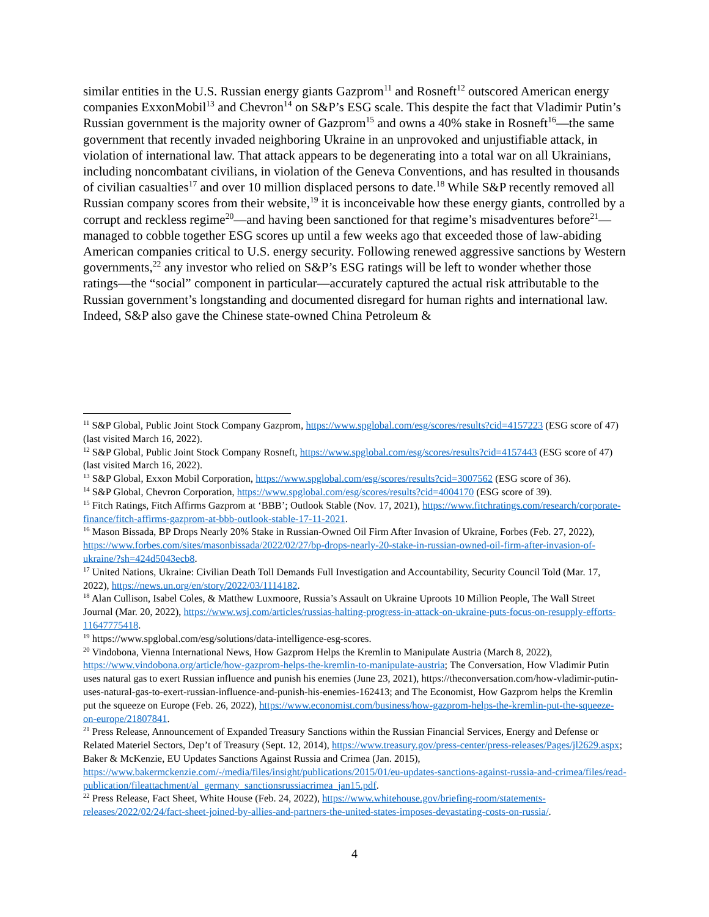similar entities in the U.S. Russian energy giants Gazprom<sup>11</sup> and Rosneft<sup>12</sup> outscored American energy companies ExxonMobil<sup>13</sup> and Chevron<sup>14</sup> on S&P’s ESG scale. This despite the fact that Vladimir Putin’s Russian government is the majority owner of Gazprom<sup>15</sup> and owns a 40% stake in Rosneft<sup>16</sup>—the same government that recently invaded neighboring Ukraine in an unprovoked and unjustifiable attack, in violation of international law. That attack appears to be degenerating into a total war on all Ukrainians, including noncombatant civilians, in violation of the Geneva Conventions, and has resulted in thousands of civilian casualties<sup>17</sup> and over 10 million displaced persons to date.<sup>18</sup> While S&P recently removed all Russian company scores from their website,<sup>19</sup> it is inconceivable how these energy giants, controlled by a corrupt and reckless regime<sup>20</sup>—and having been sanctioned for that regime’s misadventures before<sup>21</sup>—managed to cobble together ESG scores up until a few weeks ago that exceeded those of law-abiding American companies critical to U.S. energy security. Following renewed aggressive sanctions by Western governments,<sup>22</sup> any investor who relied on S&P’s ESG ratings will be left to wonder whether those ratings—the “social” component in particular—accurately captured the actual risk attributable to the Russian government’s longstanding and documented disregard for human rights and international law. Indeed, S&P also gave the Chinese state-owned China Petroleum &
<sup>11</sup> S&P Global, Public Joint Stock Company Gazprom, https://www.spglobal.com/esg/scores/results?cid=4157223 (ESG score of 47) (last visited March 16, 2022).
<sup>12</sup> S&P Global, Public Joint Stock Company Rosneft, https://www.spglobal.com/esg/scores/results?cid=4157443 (ESG score of 47) (last visited March 16, 2022).
<sup>13</sup> S&P Global, Exxon Mobil Corporation, https://www.spglobal.com/esg/scores/results?cid=3007562 (ESG score of 36).
<sup>14</sup> S&P Global, Chevron Corporation, https://www.spglobal.com/esg/scores/results?cid=4004170 (ESG score of 39).
<sup>15</sup> Fitch Ratings, Fitch Affirms Gazprom at ‘BBB’; Outlook Stable (Nov. 17, 2021), https://www.fitchratings.com/research/corporate-finance/fitch-affirms-gazprom-at-bbb-outlook-stable-17-11-2021.
<sup>16</sup> Mason Bissada, BP Drops Nearly 20% Stake in Russian-Owned Oil Firm After Invasion of Ukraine, Forbes (Feb. 27, 2022), https://www.forbes.com/sites/masonbissada/2022/02/27/bp-drops-nearly-20-stake-in-russian-owned-oil-firm-after-invasion-of-ukraine/?sh=424d5043ecb8.
<sup>17</sup> United Nations, Ukraine: Civilian Death Toll Demands Full Investigation and Accountability, Security Council Told (Mar. 17, 2022), https://news.un.org/en/story/2022/03/1114182.
<sup>18</sup> Alan Cullison, Isabel Coles, & Matthew Luxmoore, Russia’s Assault on Ukraine Uproots 10 Million People, The Wall Street Journal (Mar. 20, 2022), https://www.wsj.com/articles/russias-halting-progress-in-attack-on-ukraine-puts-focus-on-resupply-efforts-11647775418.
<sup>19</sup> https://www.spglobal.com/esg/solutions/data-intelligence-esg-scores.
<sup>20</sup> Vindobona, Vienna International News, How Gazprom Helps the Kremlin to Manipulate Austria (March 8, 2022), https://www.vindobona.org/article/how-gazprom-helps-the-kremlin-to-manipulate-austria; The Conversation, How Vladimir Putin uses natural gas to exert Russian influence and punish his enemies (June 23, 2021), https://theconversation.com/how-vladimir-putin-uses-natural-gas-to-exert-russian-influence-and-punish-his-enemies-162413; and The Economist, How Gazprom helps the Kremlin put the squeeze on Europe (Feb. 26, 2022), https://www.economist.com/business/how-gazprom-helps-the-kremlin-put-the-squeeze-on-europe/21807841.
<sup>21</sup> Press Release, Announcement of Expanded Treasury Sanctions within the Russian Financial Services, Energy and Defense or Related Materiel Sectors, Dep’t of Treasury (Sept. 12, 2014), https://www.treasury.gov/press-center/press-releases/Pages/jl2629.aspx; Baker & McKenzie, EU Updates Sanctions Against Russia and Crimea (Jan. 2015), https://www.bakermckenzie.com/-/media/files/insight/publications/2015/01/eu-updates-sanctions-against-russia-and-crimea/files/read-publication/fileattachment/al_germany_sanctionsrussiacrimea_jan15.pdf.
<sup>22</sup> Press Release, Fact Sheet, White House (Feb. 24, 2022), https://www.whitehouse.gov/briefing-room/statements-releases/2022/02/24/fact-sheet-joined-by-allies-and-partners-the-united-states-imposes-devastating-costs-on-russia/.
4